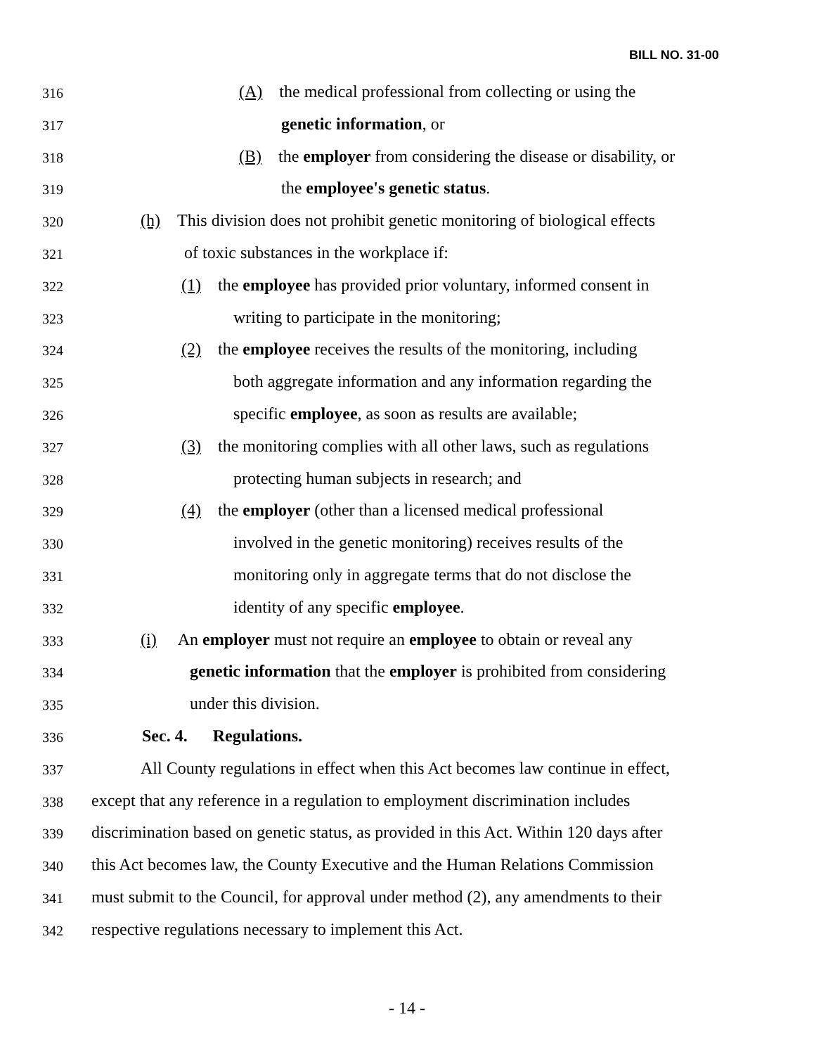BILL NO. 31-00
316 (A) the medical professional from collecting or using the
317 genetic information, or
318 (B) the employer from considering the disease or disability, or
319 the employee's genetic status.
320 (h) This division does not prohibit genetic monitoring of biological effects
321 of toxic substances in the workplace if:
322 (1) the employee has provided prior voluntary, informed consent in
323 writing to participate in the monitoring;
324 (2) the employee receives the results of the monitoring, including
325 both aggregate information and any information regarding the
326 specific employee, as soon as results are available;
327 (3) the monitoring complies with all other laws, such as regulations
328 protecting human subjects in research; and
329 (4) the employer (other than a licensed medical professional
330 involved in the genetic monitoring) receives results of the
331 monitoring only in aggregate terms that do not disclose the
332 identity of any specific employee.
333 (i) An employer must not require an employee to obtain or reveal any
334 genetic information that the employer is prohibited from considering
335 under this division.
336 Sec. 4. Regulations.
337 All County regulations in effect when this Act becomes law continue in effect,
338 except that any reference in a regulation to employment discrimination includes
339 discrimination based on genetic status, as provided in this Act. Within 120 days after
340 this Act becomes law, the County Executive and the Human Relations Commission
341 must submit to the Council, for approval under method (2), any amendments to their
342 respective regulations necessary to implement this Act.
- 14 -